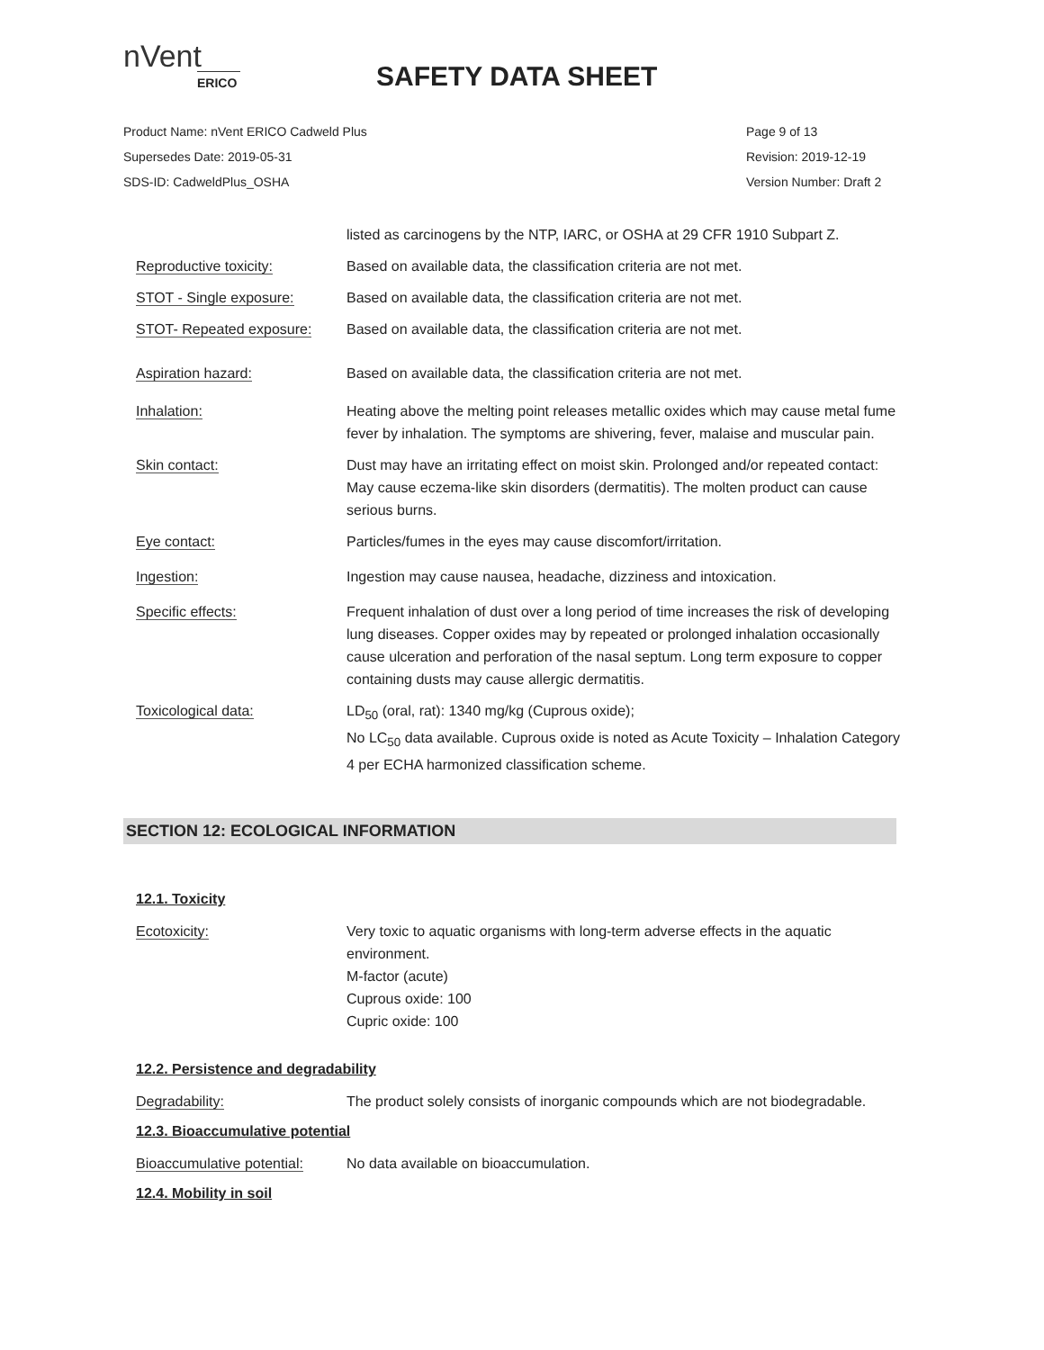nVent
ERICO
SAFETY DATA SHEET
Product Name: nVent ERICO Cadweld Plus Page 9 of 13
Supersedes Date: 2019-05-31 Revision: 2019-12-19
SDS-ID: CadweldPlus_OSHA Version Number: Draft 2
listed as carcinogens by the NTP, IARC, or OSHA at 29 CFR 1910 Subpart Z.
Reproductive toxicity: Based on available data, the classification criteria are not met.
STOT - Single exposure: Based on available data, the classification criteria are not met.
STOT- Repeated exposure: Based on available data, the classification criteria are not met.
Aspiration hazard: Based on available data, the classification criteria are not met.
Inhalation: Heating above the melting point releases metallic oxides which may cause metal fume fever by inhalation. The symptoms are shivering, fever, malaise and muscular pain.
Skin contact: Dust may have an irritating effect on moist skin. Prolonged and/or repeated contact: May cause eczema-like skin disorders (dermatitis). The molten product can cause serious burns.
Eye contact: Particles/fumes in the eyes may cause discomfort/irritation.
Ingestion: Ingestion may cause nausea, headache, dizziness and intoxication.
Specific effects: Frequent inhalation of dust over a long period of time increases the risk of developing lung diseases. Copper oxides may by repeated or prolonged inhalation occasionally cause ulceration and perforation of the nasal septum. Long term exposure to copper containing dusts may cause allergic dermatitis.
Toxicological data: LD<sub>50</sub> (oral, rat): 1340 mg/kg (Cuprous oxide);
No LC<sub>50</sub> data available. Cuprous oxide is noted as Acute Toxicity – Inhalation Category 4 per ECHA harmonized classification scheme.
SECTION 12: ECOLOGICAL INFORMATION
12.1. Toxicity
Ecotoxicity: Very toxic to aquatic organisms with long-term adverse effects in the aquatic environment.
M-factor (acute)
Cuprous oxide: 100
Cupric oxide: 100
12.2. Persistence and degradability
Degradability: The product solely consists of inorganic compounds which are not biodegradable.
12.3. Bioaccumulative potential
Bioaccumulative potential:
No data available on bioaccumulation.
12.4. Mobility in soil